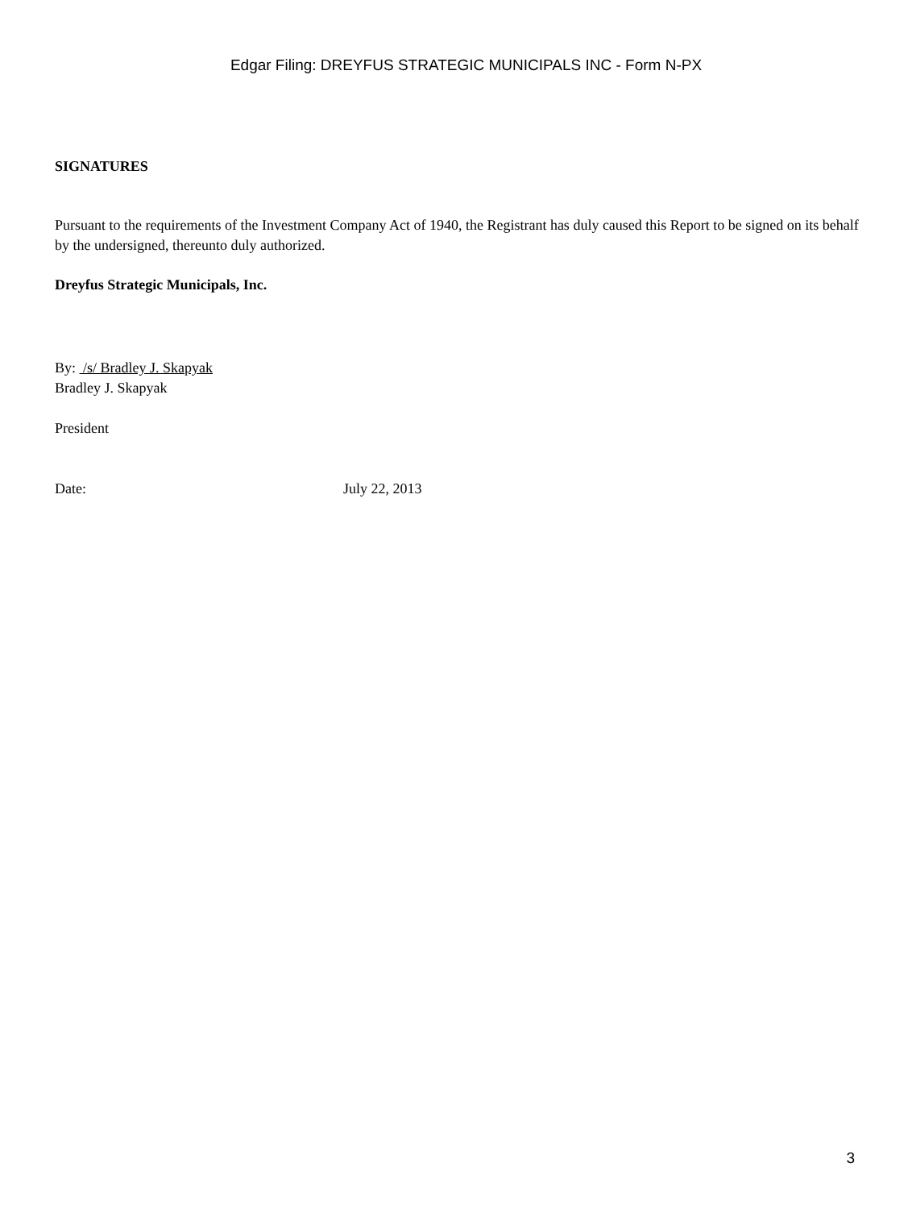Edgar Filing: DREYFUS STRATEGIC MUNICIPALS INC - Form N-PX
SIGNATURES
Pursuant to the requirements of the Investment Company Act of 1940, the Registrant has duly caused this Report to be signed on its behalf by the undersigned, thereunto duly authorized.
Dreyfus Strategic Municipals, Inc.
By: /s/ Bradley J. Skapyak
Bradley J. Skapyak
President
Date: July 22, 2013
3